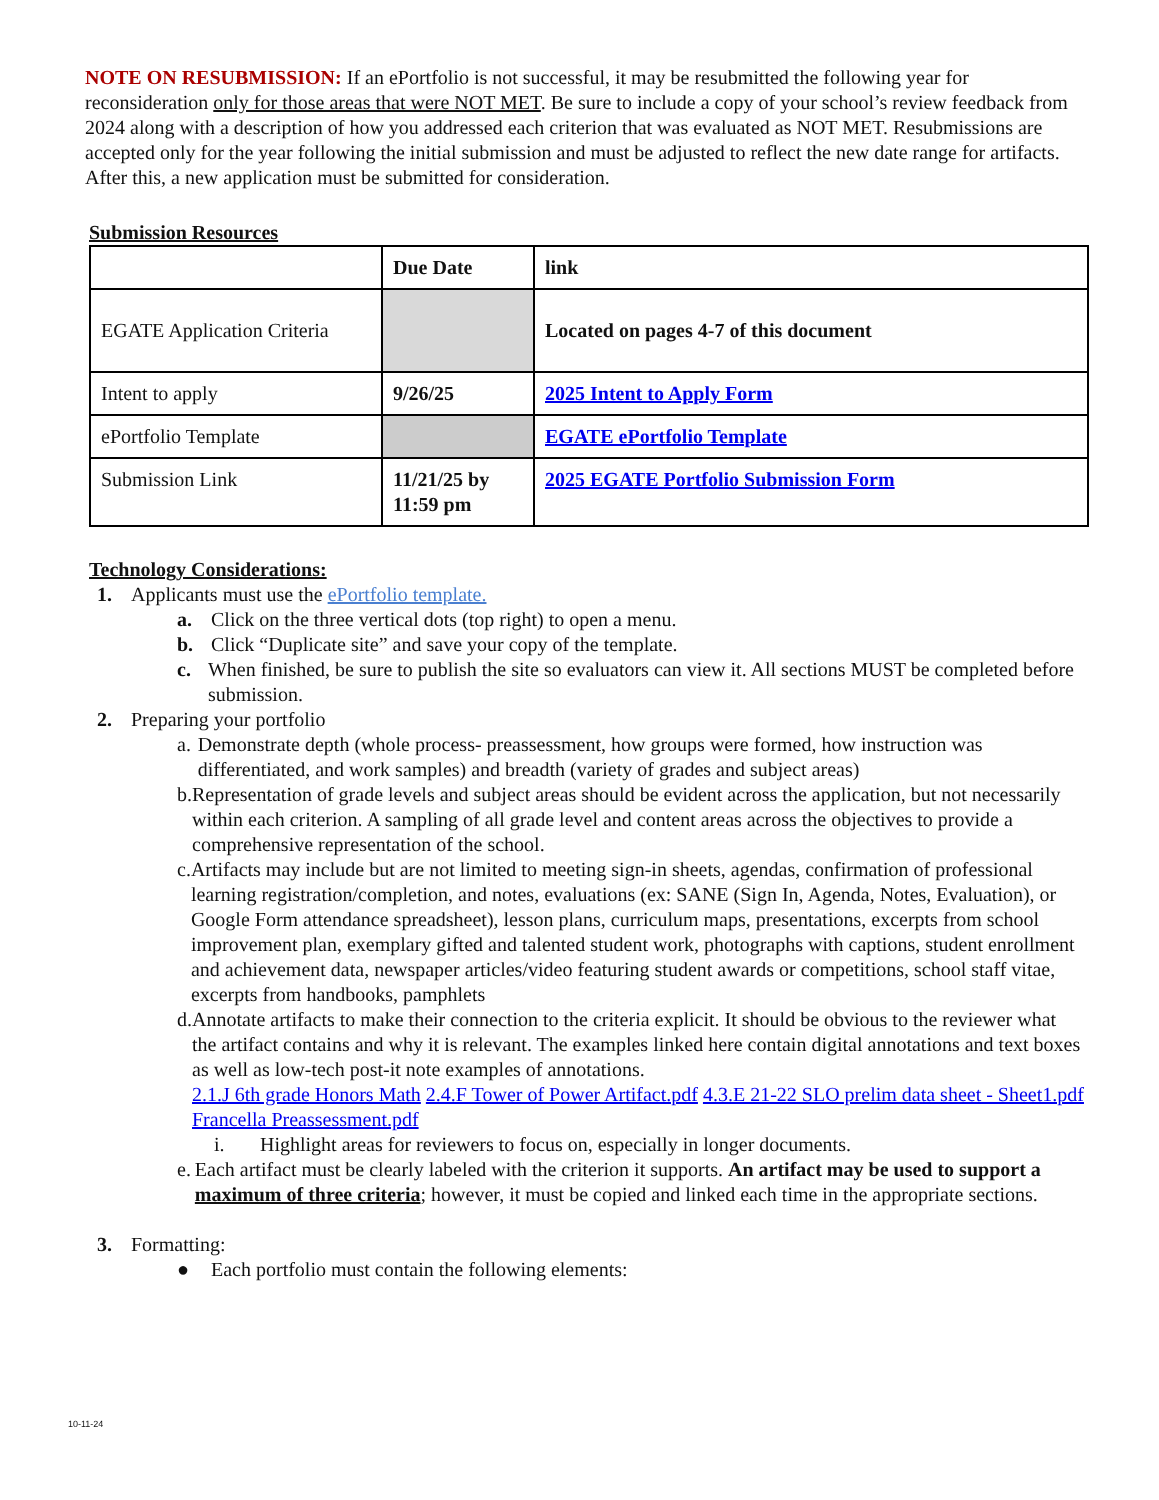NOTE ON RESUBMISSION: If an ePortfolio is not successful, it may be resubmitted the following year for reconsideration only for those areas that were NOT MET. Be sure to include a copy of your school’s review feedback from 2024 along with a description of how you addressed each criterion that was evaluated as NOT MET. Resubmissions are accepted only for the year following the initial submission and must be adjusted to reflect the new date range for artifacts. After this, a new application must be submitted for consideration.
Submission Resources
| | Due Date | link |
| EGATE Application Criteria | | Located on pages 4-7 of this document |
| Intent to apply | 9/26/25 | 2025 Intent to Apply Form |
| ePortfolio Template | | EGATE ePortfolio Template |
| Submission Link | 11/21/25 by 11:59 pm | 2025 EGATE Portfolio Submission Form |
Technology Considerations:
1. Applicants must use the ePortfolio template.
a. Click on the three vertical dots (top right) to open a menu.
b. Click “Duplicate site” and save your copy of the template.
c. When finished, be sure to publish the site so evaluators can view it. All sections MUST be completed before submission.
2. Preparing your portfolio
a. Demonstrate depth (whole process- preassessment, how groups were formed, how instruction was differentiated, and work samples) and breadth (variety of grades and subject areas)
b. Representation of grade levels and subject areas should be evident across the application, but not necessarily within each criterion. A sampling of all grade level and content areas across the objectives to provide a comprehensive representation of the school.
c. Artifacts may include but are not limited to meeting sign-in sheets, agendas, confirmation of professional learning registration/completion, and notes, evaluations (ex: SANE (Sign In, Agenda, Notes, Evaluation), or Google Form attendance spreadsheet), lesson plans, curriculum maps, presentations, excerpts from school improvement plan, exemplary gifted and talented student work, photographs with captions, student enrollment and achievement data, newspaper articles/video featuring student awards or competitions, school staff vitae, excerpts from handbooks, pamphlets
d. Annotate artifacts to make their connection to the criteria explicit. It should be obvious to the reviewer what the artifact contains and why it is relevant. The examples linked here contain digital annotations and text boxes as well as low-tech post-it note examples of annotations.
2.1.J 6th grade Honors Math 2.4.F Tower of Power Artifact.pdf 4.3.E 21-22 SLO prelim data sheet - Sheet1.pdf Francella Preassessment.pdf
i. Highlight areas for reviewers to focus on, especially in longer documents.
e. Each artifact must be clearly labeled with the criterion it supports. An artifact may be used to support a maximum of three criteria; however, it must be copied and linked each time in the appropriate sections.
3. Formatting:
● Each portfolio must contain the following elements:
10-11-24